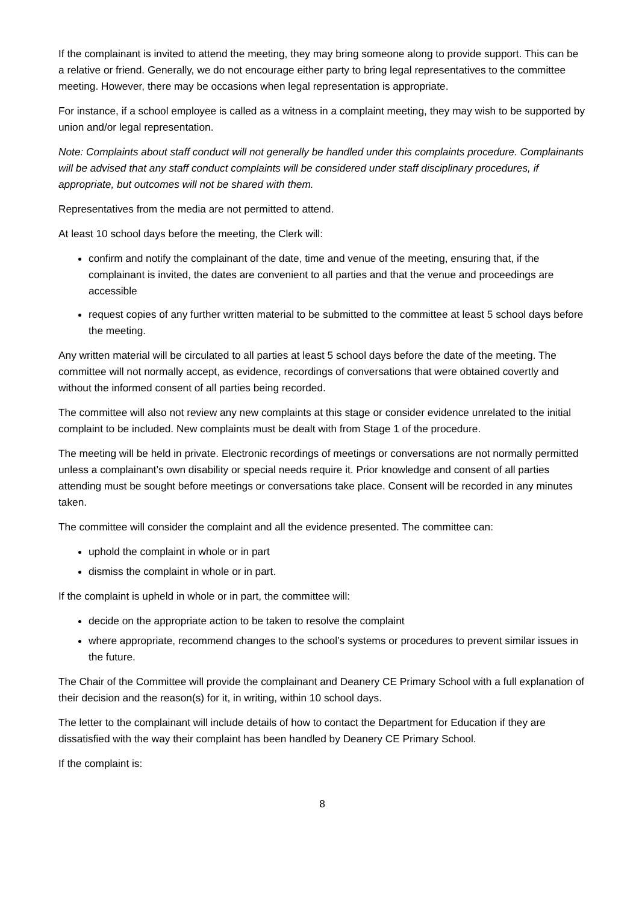If the complainant is invited to attend the meeting, they may bring someone along to provide support. This can be a relative or friend. Generally, we do not encourage either party to bring legal representatives to the committee meeting. However, there may be occasions when legal representation is appropriate.
For instance, if a school employee is called as a witness in a complaint meeting, they may wish to be supported by union and/or legal representation.
Note: Complaints about staff conduct will not generally be handled under this complaints procedure. Complainants will be advised that any staff conduct complaints will be considered under staff disciplinary procedures, if appropriate, but outcomes will not be shared with them.
Representatives from the media are not permitted to attend.
At least 10 school days before the meeting, the Clerk will:
confirm and notify the complainant of the date, time and venue of the meeting, ensuring that, if the complainant is invited, the dates are convenient to all parties and that the venue and proceedings are accessible
request copies of any further written material to be submitted to the committee at least 5 school days before the meeting.
Any written material will be circulated to all parties at least 5 school days before the date of the meeting. The committee will not normally accept, as evidence, recordings of conversations that were obtained covertly and without the informed consent of all parties being recorded.
The committee will also not review any new complaints at this stage or consider evidence unrelated to the initial complaint to be included. New complaints must be dealt with from Stage 1 of the procedure.
The meeting will be held in private. Electronic recordings of meetings or conversations are not normally permitted unless a complainant’s own disability or special needs require it. Prior knowledge and consent of all parties attending must be sought before meetings or conversations take place. Consent will be recorded in any minutes taken.
The committee will consider the complaint and all the evidence presented. The committee can:
uphold the complaint in whole or in part
dismiss the complaint in whole or in part.
If the complaint is upheld in whole or in part, the committee will:
decide on the appropriate action to be taken to resolve the complaint
where appropriate, recommend changes to the school’s systems or procedures to prevent similar issues in the future.
The Chair of the Committee will provide the complainant and Deanery CE Primary School with a full explanation of their decision and the reason(s) for it, in writing, within 10 school days.
The letter to the complainant will include details of how to contact the Department for Education if they are dissatisfied with the way their complaint has been handled by Deanery CE Primary School.
If the complaint is:
8